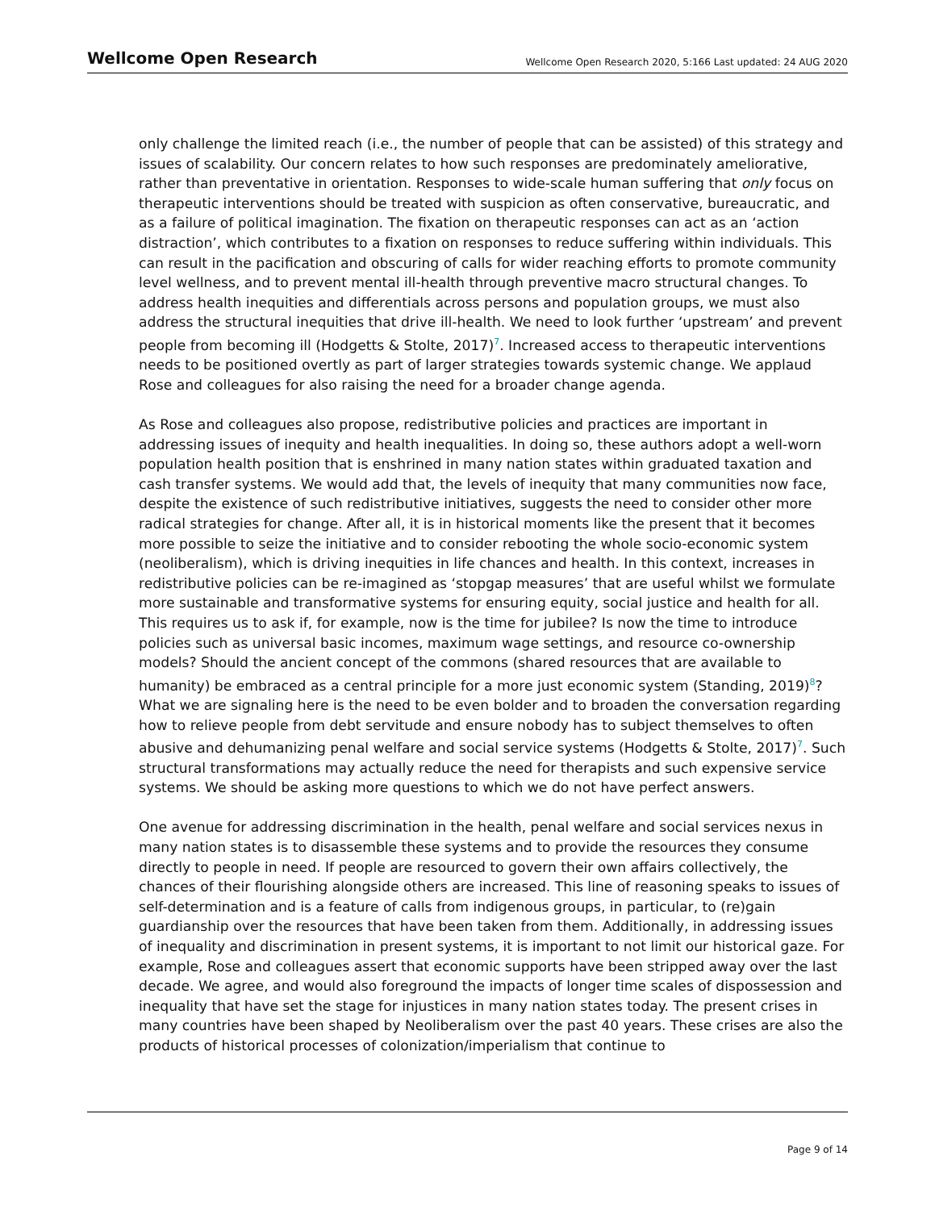Wellcome Open Research
Wellcome Open Research 2020, 5:166 Last updated: 24 AUG 2020
only challenge the limited reach (i.e., the number of people that can be assisted) of this strategy and issues of scalability. Our concern relates to how such responses are predominately ameliorative, rather than preventative in orientation. Responses to wide-scale human suffering that only focus on therapeutic interventions should be treated with suspicion as often conservative, bureaucratic, and as a failure of political imagination. The fixation on therapeutic responses can act as an ‘action distraction’, which contributes to a fixation on responses to reduce suffering within individuals. This can result in the pacification and obscuring of calls for wider reaching efforts to promote community level wellness, and to prevent mental ill-health through preventive macro structural changes. To address health inequities and differentials across persons and population groups, we must also address the structural inequities that drive ill-health. We need to look further ‘upstream’ and prevent people from becoming ill (Hodgetts & Stolte, 2017)<sup>7</sup>. Increased access to therapeutic interventions needs to be positioned overtly as part of larger strategies towards systemic change. We applaud Rose and colleagues for also raising the need for a broader change agenda.
As Rose and colleagues also propose, redistributive policies and practices are important in addressing issues of inequity and health inequalities. In doing so, these authors adopt a well-worn population health position that is enshrined in many nation states within graduated taxation and cash transfer systems. We would add that, the levels of inequity that many communities now face, despite the existence of such redistributive initiatives, suggests the need to consider other more radical strategies for change. After all, it is in historical moments like the present that it becomes more possible to seize the initiative and to consider rebooting the whole socio-economic system (neoliberalism), which is driving inequities in life chances and health. In this context, increases in redistributive policies can be re-imagined as ‘stopgap measures’ that are useful whilst we formulate more sustainable and transformative systems for ensuring equity, social justice and health for all. This requires us to ask if, for example, now is the time for jubilee? Is now the time to introduce policies such as universal basic incomes, maximum wage settings, and resource co-ownership models? Should the ancient concept of the commons (shared resources that are available to humanity) be embraced as a central principle for a more just economic system (Standing, 2019)<sup>8</sup>? What we are signaling here is the need to be even bolder and to broaden the conversation regarding how to relieve people from debt servitude and ensure nobody has to subject themselves to often abusive and dehumanizing penal welfare and social service systems (Hodgetts & Stolte, 2017)<sup>7</sup>. Such structural transformations may actually reduce the need for therapists and such expensive service systems. We should be asking more questions to which we do not have perfect answers.
One avenue for addressing discrimination in the health, penal welfare and social services nexus in many nation states is to disassemble these systems and to provide the resources they consume directly to people in need. If people are resourced to govern their own affairs collectively, the chances of their flourishing alongside others are increased. This line of reasoning speaks to issues of self-determination and is a feature of calls from indigenous groups, in particular, to (re)gain guardianship over the resources that have been taken from them. Additionally, in addressing issues of inequality and discrimination in present systems, it is important to not limit our historical gaze. For example, Rose and colleagues assert that economic supports have been stripped away over the last decade. We agree, and would also foreground the impacts of longer time scales of dispossession and inequality that have set the stage for injustices in many nation states today. The present crises in many countries have been shaped by Neoliberalism over the past 40 years. These crises are also the products of historical processes of colonization/imperialism that continue to
Page 9 of 14